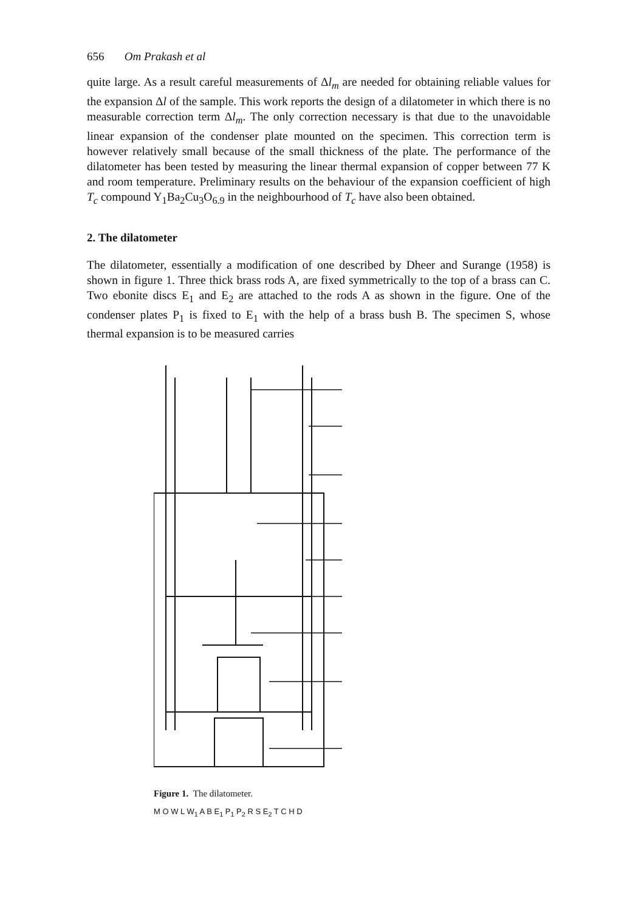656 Om Prakash et al
quite large. As a result careful measurements of Δl<sub>m</sub> are needed for obtaining reliable values for the expansion Δl of the sample. This work reports the design of a dilatometer in which there is no measurable correction term Δl<sub>m</sub>. The only correction necessary is that due to the unavoidable linear expansion of the condenser plate mounted on the specimen. This correction term is however relatively small because of the small thickness of the plate. The performance of the dilatometer has been tested by measuring the linear thermal expansion of copper between 77 K and room temperature. Preliminary results on the behaviour of the expansion coefficient of high T<sub>c</sub> compound Y<sub>1</sub>Ba<sub>2</sub>Cu<sub>3</sub>O<sub>6.9</sub> in the neighbourhood of T<sub>c</sub> have also been obtained.
2. The dilatometer
The dilatometer, essentially a modification of one described by Dheer and Surange (1958) is shown in figure 1. Three thick brass rods A, are fixed symmetrically to the top of a brass can C. Two ebonite discs E<sub>1</sub> and E<sub>2</sub> are attached to the rods A as shown in the figure. One of the condenser plates P<sub>1</sub> is fixed to E<sub>1</sub> with the help of a brass bush B. The specimen S, whose thermal expansion is to be measured carries
Figure 1. The dilatometer.
M O W L W<sub>1</sub> A B E<sub>1</sub> P<sub>1</sub> P<sub>2</sub> R S E<sub>2</sub> T C H D